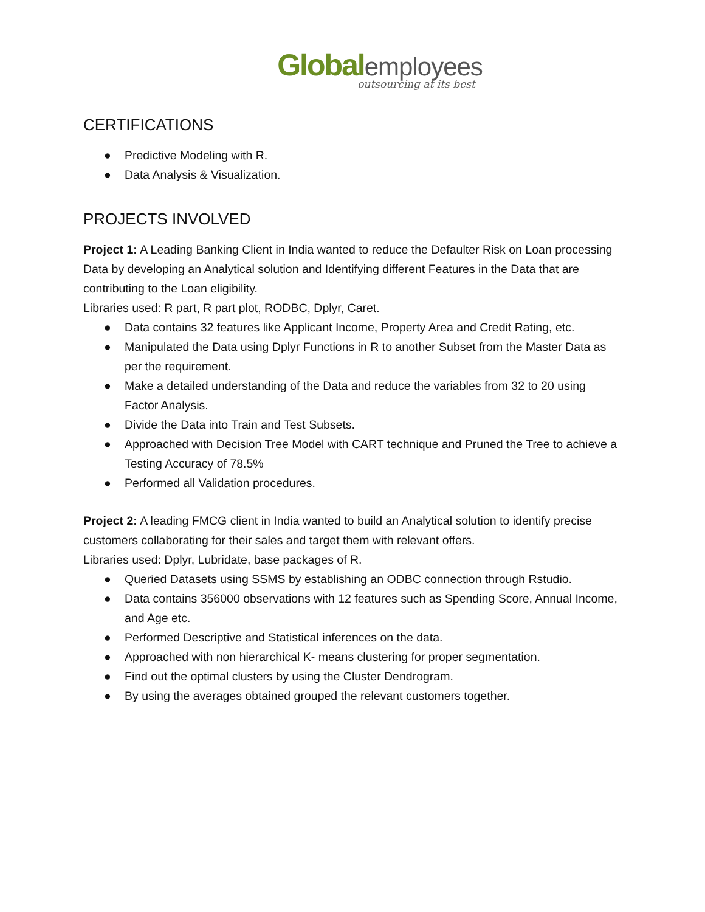Global employees
outsourcing at its best
CERTIFICATIONS
● Predictive Modeling with R.
● Data Analysis & Visualization.
PROJECTS INVOLVED
Project 1: A Leading Banking Client in India wanted to reduce the Defaulter Risk on Loan processing Data by developing an Analytical solution and Identifying different Features in the Data that are contributing to the Loan eligibility.
Libraries used: R part, R part plot, RODBC, Dplyr, Caret.
● Data contains 32 features like Applicant Income, Property Area and Credit Rating, etc.
● Manipulated the Data using Dplyr Functions in R to another Subset from the Master Data as per the requirement.
● Make a detailed understanding of the Data and reduce the variables from 32 to 20 using Factor Analysis.
● Divide the Data into Train and Test Subsets.
● Approached with Decision Tree Model with CART technique and Pruned the Tree to achieve a Testing Accuracy of 78.5%
● Performed all Validation procedures.
Project 2: A leading FMCG client in India wanted to build an Analytical solution to identify precise customers collaborating for their sales and target them with relevant offers.
Libraries used: Dplyr, Lubridate, base packages of R.
● Queried Datasets using SSMS by establishing an ODBC connection through Rstudio.
● Data contains 356000 observations with 12 features such as Spending Score, Annual Income, and Age etc.
● Performed Descriptive and Statistical inferences on the data.
● Approached with non hierarchical K- means clustering for proper segmentation.
● Find out the optimal clusters by using the Cluster Dendrogram.
● By using the averages obtained grouped the relevant customers together.